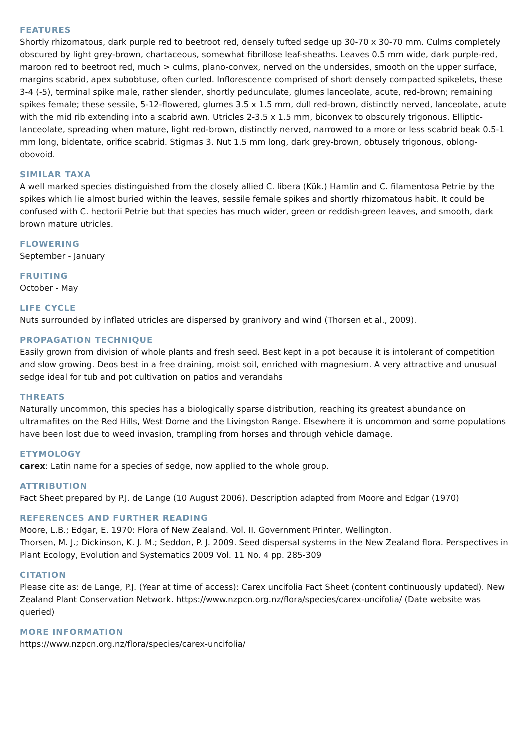FEATURES
Shortly rhizomatous, dark purple red to beetroot red, densely tufted sedge up 30-70 x 30-70 mm. Culms completely obscured by light grey-brown, chartaceous, somewhat fibrillose leaf-sheaths. Leaves 0.5 mm wide, dark purple-red, maroon red to beetroot red, much > culms, plano-convex, nerved on the undersides, smooth on the upper surface, margins scabrid, apex subobtuse, often curled. Inflorescence comprised of short densely compacted spikelets, these 3-4 (-5), terminal spike male, rather slender, shortly pedunculate, glumes lanceolate, acute, red-brown; remaining spikes female; these sessile, 5-12-flowered, glumes 3.5 x 1.5 mm, dull red-brown, distinctly nerved, lanceolate, acute with the mid rib extending into a scabrid awn. Utricles 2-3.5 x 1.5 mm, biconvex to obscurely trigonous. Elliptic-lanceolate, spreading when mature, light red-brown, distinctly nerved, narrowed to a more or less scabrid beak 0.5-1 mm long, bidentate, orifice scabrid. Stigmas 3. Nut 1.5 mm long, dark grey-brown, obtusely trigonous, oblong-obovoid.
SIMILAR TAXA
A well marked species distinguished from the closely allied C. libera (Kük.) Hamlin and C. filamentosa Petrie by the spikes which lie almost buried within the leaves, sessile female spikes and shortly rhizomatous habit. It could be confused with C. hectorii Petrie but that species has much wider, green or reddish-green leaves, and smooth, dark brown mature utricles.
FLOWERING
September - January
FRUITING
October - May
LIFE CYCLE
Nuts surrounded by inflated utricles are dispersed by granivory and wind (Thorsen et al., 2009).
PROPAGATION TECHNIQUE
Easily grown from division of whole plants and fresh seed. Best kept in a pot because it is intolerant of competition and slow growing. Deos best in a free draining, moist soil, enriched with magnesium. A very attractive and unusual sedge ideal for tub and pot cultivation on patios and verandahs
THREATS
Naturally uncommon, this species has a biologically sparse distribution, reaching its greatest abundance on ultramafites on the Red Hills, West Dome and the Livingston Range. Elsewhere it is uncommon and some populations have been lost due to weed invasion, trampling from horses and through vehicle damage.
ETYMOLOGY
carex: Latin name for a species of sedge, now applied to the whole group.
ATTRIBUTION
Fact Sheet prepared by P.J. de Lange (10 August 2006). Description adapted from Moore and Edgar (1970)
REFERENCES AND FURTHER READING
Moore, L.B.; Edgar, E. 1970: Flora of New Zealand. Vol. II. Government Printer, Wellington.
Thorsen, M. J.; Dickinson, K. J. M.; Seddon, P. J. 2009. Seed dispersal systems in the New Zealand flora. Perspectives in Plant Ecology, Evolution and Systematics 2009 Vol. 11 No. 4 pp. 285-309
CITATION
Please cite as: de Lange, P.J. (Year at time of access): Carex uncifolia Fact Sheet (content continuously updated). New Zealand Plant Conservation Network. https://www.nzpcn.org.nz/flora/species/carex-uncifolia/ (Date website was queried)
MORE INFORMATION
https://www.nzpcn.org.nz/flora/species/carex-uncifolia/